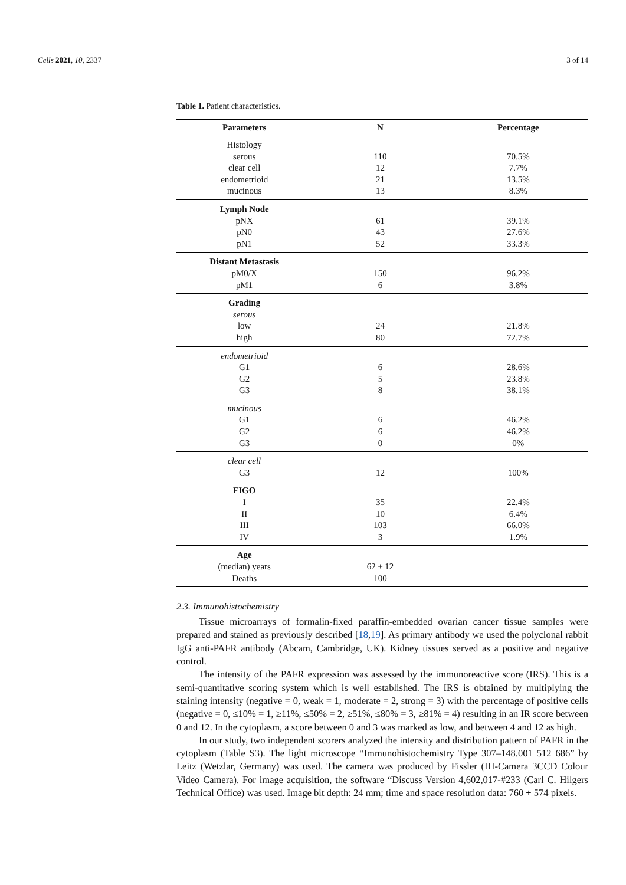Cells 2021, 10, 2337 3 of 14
Table 1. Patient characteristics.
| Parameters | N | Percentage |
| --- | --- | --- |
| Histology | | |
| serous | 110 | 70.5% |
| clear cell | 12 | 7.7% |
| endometrioid | 21 | 13.5% |
| mucinous | 13 | 8.3% |
| Lymph Node | | |
| pNX | 61 | 39.1% |
| pN0 | 43 | 27.6% |
| pN1 | 52 | 33.3% |
| Distant Metastasis | | |
| pM0/X | 150 | 96.2% |
| pM1 | 6 | 3.8% |
| Grading | | |
| serous | | |
| low | 24 | 21.8% |
| high | 80 | 72.7% |
| endometrioid | | |
| G1 | 6 | 28.6% |
| G2 | 5 | 23.8% |
| G3 | 8 | 38.1% |
| mucinous | | |
| G1 | 6 | 46.2% |
| G2 | 6 | 46.2% |
| G3 | 0 | 0% |
| clear cell | | |
| G3 | 12 | 100% |
| FIGO | | |
| I | 35 | 22.4% |
| II | 10 | 6.4% |
| III | 103 | 66.0% |
| IV | 3 | 1.9% |
| Age | | |
| (median) years | 62 ± 12 | |
| Deaths | 100 | |
2.3. Immunohistochemistry
Tissue microarrays of formalin-fixed paraffin-embedded ovarian cancer tissue samples were prepared and stained as previously described [18,19]. As primary antibody we used the polyclonal rabbit IgG anti-PAFR antibody (Abcam, Cambridge, UK). Kidney tissues served as a positive and negative control.
The intensity of the PAFR expression was assessed by the immunoreactive score (IRS). This is a semi-quantitative scoring system which is well established. The IRS is obtained by multiplying the staining intensity (negative = 0, weak = 1, moderate = 2, strong = 3) with the percentage of positive cells (negative = 0, ≤10% = 1, ≥11%, ≤50% = 2, ≥51%, ≤80% = 3, ≥81% = 4) resulting in an IR score between 0 and 12. In the cytoplasm, a score between 0 and 3 was marked as low, and between 4 and 12 as high.
In our study, two independent scorers analyzed the intensity and distribution pattern of PAFR in the cytoplasm (Table S3). The light microscope “Immunohistochemistry Type 307–148.001 512 686” by Leitz (Wetzlar, Germany) was used. The camera was produced by Fissler (IH-Camera 3CCD Colour Video Camera). For image acquisition, the software “Discuss Version 4,602,017-#233 (Carl C. Hilgers Technical Office) was used. Image bit depth: 24 mm; time and space resolution data: 760 + 574 pixels.